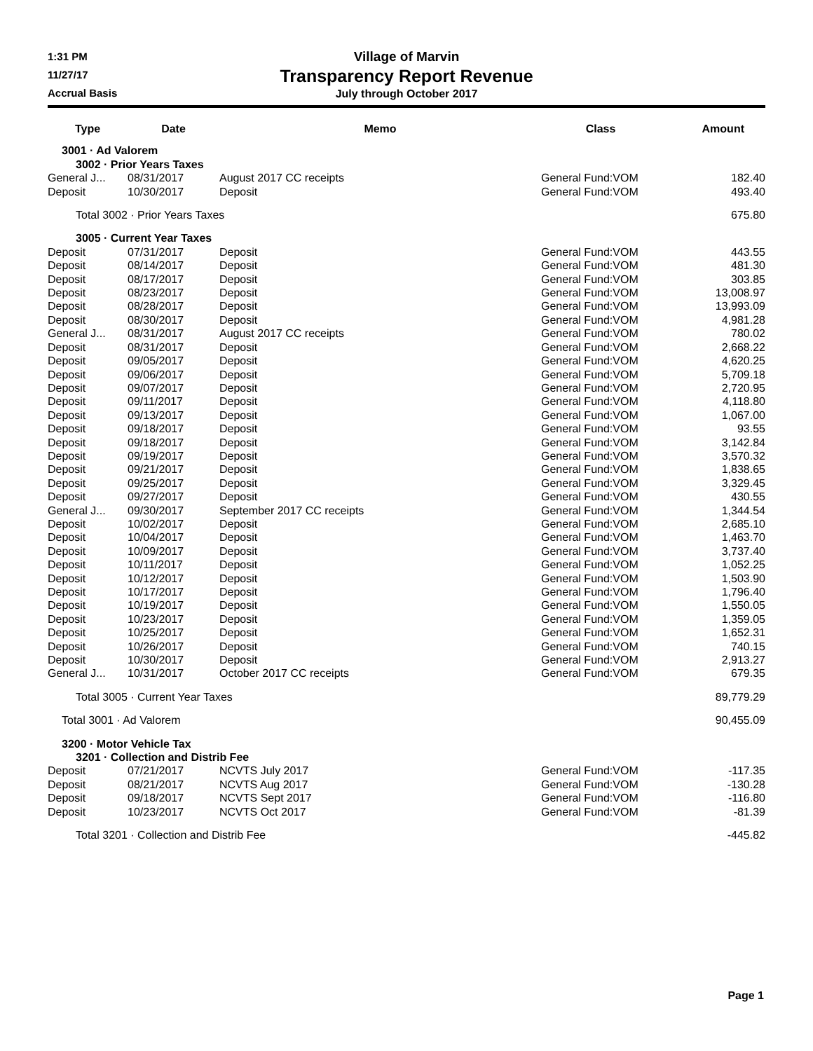1:31 PM
11/27/17
Accrual Basis
Village of Marvin
Transparency Report Revenue
July through October 2017
| Type | Date | Memo | Class | Amount |
| --- | --- | --- | --- | --- |
| 3001 · Ad Valorem | | | | |
| 3002 · Prior Years Taxes | | | | |
| General J... | 08/31/2017 | August 2017 CC receipts | General Fund:VOM | 182.40 |
| Deposit | 10/30/2017 | Deposit | General Fund:VOM | 493.40 |
| Total 3002 · Prior Years Taxes | | | | 675.80 |
| 3005 · Current Year Taxes | | | | |
| Deposit | 07/31/2017 | Deposit | General Fund:VOM | 443.55 |
| Deposit | 08/14/2017 | Deposit | General Fund:VOM | 481.30 |
| Deposit | 08/17/2017 | Deposit | General Fund:VOM | 303.85 |
| Deposit | 08/23/2017 | Deposit | General Fund:VOM | 13,008.97 |
| Deposit | 08/28/2017 | Deposit | General Fund:VOM | 13,993.09 |
| Deposit | 08/30/2017 | Deposit | General Fund:VOM | 4,981.28 |
| General J... | 08/31/2017 | August 2017 CC receipts | General Fund:VOM | 780.02 |
| Deposit | 08/31/2017 | Deposit | General Fund:VOM | 2,668.22 |
| Deposit | 09/05/2017 | Deposit | General Fund:VOM | 4,620.25 |
| Deposit | 09/06/2017 | Deposit | General Fund:VOM | 5,709.18 |
| Deposit | 09/07/2017 | Deposit | General Fund:VOM | 2,720.95 |
| Deposit | 09/11/2017 | Deposit | General Fund:VOM | 4,118.80 |
| Deposit | 09/13/2017 | Deposit | General Fund:VOM | 1,067.00 |
| Deposit | 09/18/2017 | Deposit | General Fund:VOM | 93.55 |
| Deposit | 09/18/2017 | Deposit | General Fund:VOM | 3,142.84 |
| Deposit | 09/19/2017 | Deposit | General Fund:VOM | 3,570.32 |
| Deposit | 09/21/2017 | Deposit | General Fund:VOM | 1,838.65 |
| Deposit | 09/25/2017 | Deposit | General Fund:VOM | 3,329.45 |
| Deposit | 09/27/2017 | Deposit | General Fund:VOM | 430.55 |
| General J... | 09/30/2017 | September 2017 CC receipts | General Fund:VOM | 1,344.54 |
| Deposit | 10/02/2017 | Deposit | General Fund:VOM | 2,685.10 |
| Deposit | 10/04/2017 | Deposit | General Fund:VOM | 1,463.70 |
| Deposit | 10/09/2017 | Deposit | General Fund:VOM | 3,737.40 |
| Deposit | 10/11/2017 | Deposit | General Fund:VOM | 1,052.25 |
| Deposit | 10/12/2017 | Deposit | General Fund:VOM | 1,503.90 |
| Deposit | 10/17/2017 | Deposit | General Fund:VOM | 1,796.40 |
| Deposit | 10/19/2017 | Deposit | General Fund:VOM | 1,550.05 |
| Deposit | 10/23/2017 | Deposit | General Fund:VOM | 1,359.05 |
| Deposit | 10/25/2017 | Deposit | General Fund:VOM | 1,652.31 |
| Deposit | 10/26/2017 | Deposit | General Fund:VOM | 740.15 |
| Deposit | 10/30/2017 | Deposit | General Fund:VOM | 2,913.27 |
| General J... | 10/31/2017 | October 2017 CC receipts | General Fund:VOM | 679.35 |
| Total 3005 · Current Year Taxes | | | | 89,779.29 |
| Total 3001 · Ad Valorem | | | | 90,455.09 |
| 3200 · Motor Vehicle Tax | | | | |
| 3201 · Collection and Distrib Fee | | | | |
| Deposit | 07/21/2017 | NCVTS July 2017 | General Fund:VOM | -117.35 |
| Deposit | 08/21/2017 | NCVTS Aug 2017 | General Fund:VOM | -130.28 |
| Deposit | 09/18/2017 | NCVTS Sept 2017 | General Fund:VOM | -116.80 |
| Deposit | 10/23/2017 | NCVTS Oct 2017 | General Fund:VOM | -81.39 |
| Total 3201 · Collection and Distrib Fee | | | | -445.82 |
Page 1